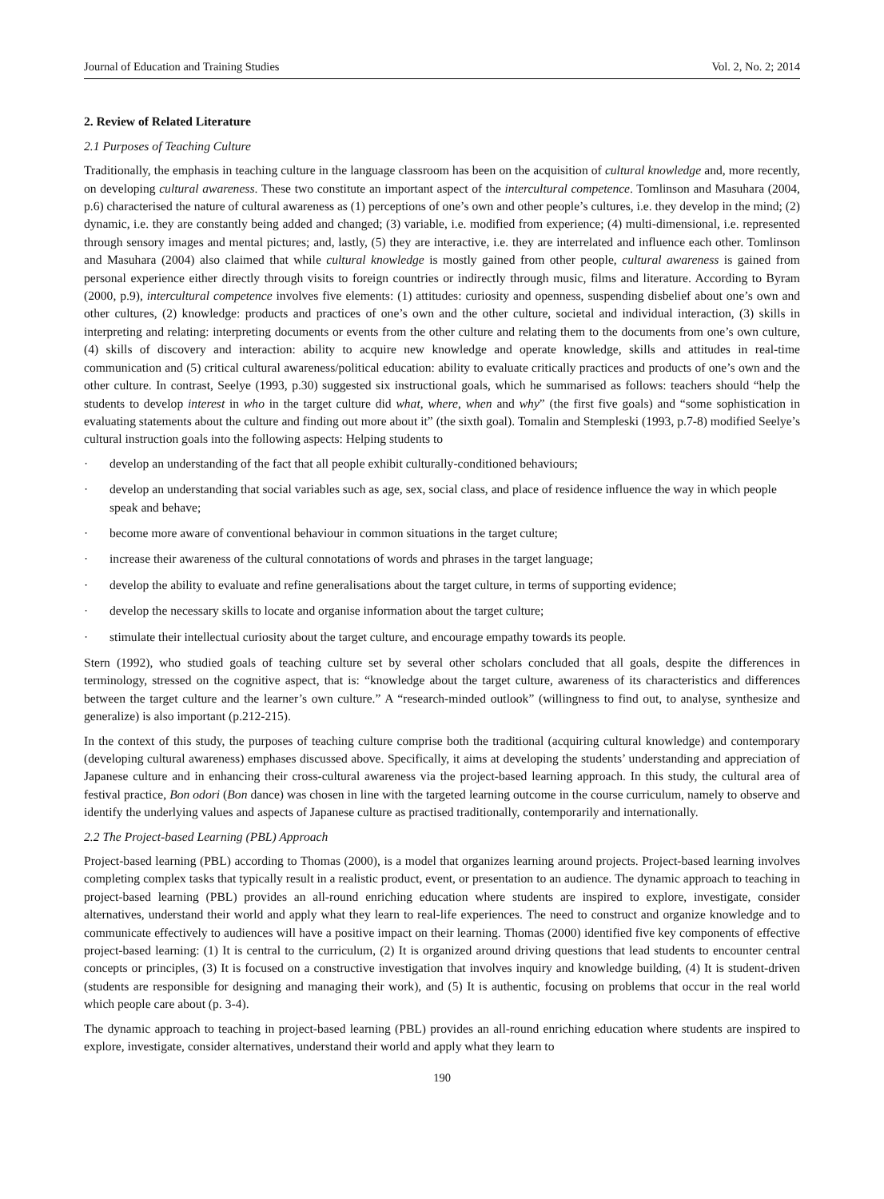Journal of Education and Training Studies Vol. 2, No. 2; 2014
2. Review of Related Literature
2.1 Purposes of Teaching Culture
Traditionally, the emphasis in teaching culture in the language classroom has been on the acquisition of cultural knowledge and, more recently, on developing cultural awareness. These two constitute an important aspect of the intercultural competence. Tomlinson and Masuhara (2004, p.6) characterised the nature of cultural awareness as (1) perceptions of one’s own and other people’s cultures, i.e. they develop in the mind; (2) dynamic, i.e. they are constantly being added and changed; (3) variable, i.e. modified from experience; (4) multi-dimensional, i.e. represented through sensory images and mental pictures; and, lastly, (5) they are interactive, i.e. they are interrelated and influence each other. Tomlinson and Masuhara (2004) also claimed that while cultural knowledge is mostly gained from other people, cultural awareness is gained from personal experience either directly through visits to foreign countries or indirectly through music, films and literature. According to Byram (2000, p.9), intercultural competence involves five elements: (1) attitudes: curiosity and openness, suspending disbelief about one’s own and other cultures, (2) knowledge: products and practices of one’s own and the other culture, societal and individual interaction, (3) skills in interpreting and relating: interpreting documents or events from the other culture and relating them to the documents from one’s own culture, (4) skills of discovery and interaction: ability to acquire new knowledge and operate knowledge, skills and attitudes in real-time communication and (5) critical cultural awareness/political education: ability to evaluate critically practices and products of one’s own and the other culture. In contrast, Seelye (1993, p.30) suggested six instructional goals, which he summarised as follows: teachers should “help the students to develop interest in who in the target culture did what, where, when and why” (the first five goals) and “some sophistication in evaluating statements about the culture and finding out more about it” (the sixth goal). Tomalin and Stempleski (1993, p.7-8) modified Seelye’s cultural instruction goals into the following aspects: Helping students to
· develop an understanding of the fact that all people exhibit culturally-conditioned behaviours;
· develop an understanding that social variables such as age, sex, social class, and place of residence influence the way in which people speak and behave;
· become more aware of conventional behaviour in common situations in the target culture;
· increase their awareness of the cultural connotations of words and phrases in the target language;
· develop the ability to evaluate and refine generalisations about the target culture, in terms of supporting evidence;
· develop the necessary skills to locate and organise information about the target culture;
· stimulate their intellectual curiosity about the target culture, and encourage empathy towards its people.
Stern (1992), who studied goals of teaching culture set by several other scholars concluded that all goals, despite the differences in terminology, stressed on the cognitive aspect, that is: “knowledge about the target culture, awareness of its characteristics and differences between the target culture and the learner’s own culture.” A “research-minded outlook” (willingness to find out, to analyse, synthesize and generalize) is also important (p.212-215).
In the context of this study, the purposes of teaching culture comprise both the traditional (acquiring cultural knowledge) and contemporary (developing cultural awareness) emphases discussed above. Specifically, it aims at developing the students’ understanding and appreciation of Japanese culture and in enhancing their cross-cultural awareness via the project-based learning approach. In this study, the cultural area of festival practice, Bon odori (Bon dance) was chosen in line with the targeted learning outcome in the course curriculum, namely to observe and identify the underlying values and aspects of Japanese culture as practised traditionally, contemporarily and internationally.
2.2 The Project-based Learning (PBL) Approach
Project-based learning (PBL) according to Thomas (2000), is a model that organizes learning around projects. Project-based learning involves completing complex tasks that typically result in a realistic product, event, or presentation to an audience. The dynamic approach to teaching in project-based learning (PBL) provides an all-round enriching education where students are inspired to explore, investigate, consider alternatives, understand their world and apply what they learn to real-life experiences. The need to construct and organize knowledge and to communicate effectively to audiences will have a positive impact on their learning. Thomas (2000) identified five key components of effective project-based learning: (1) It is central to the curriculum, (2) It is organized around driving questions that lead students to encounter central concepts or principles, (3) It is focused on a constructive investigation that involves inquiry and knowledge building, (4) It is student-driven (students are responsible for designing and managing their work), and (5) It is authentic, focusing on problems that occur in the real world which people care about (p. 3-4).
The dynamic approach to teaching in project-based learning (PBL) provides an all-round enriching education where students are inspired to explore, investigate, consider alternatives, understand their world and apply what they learn to
190